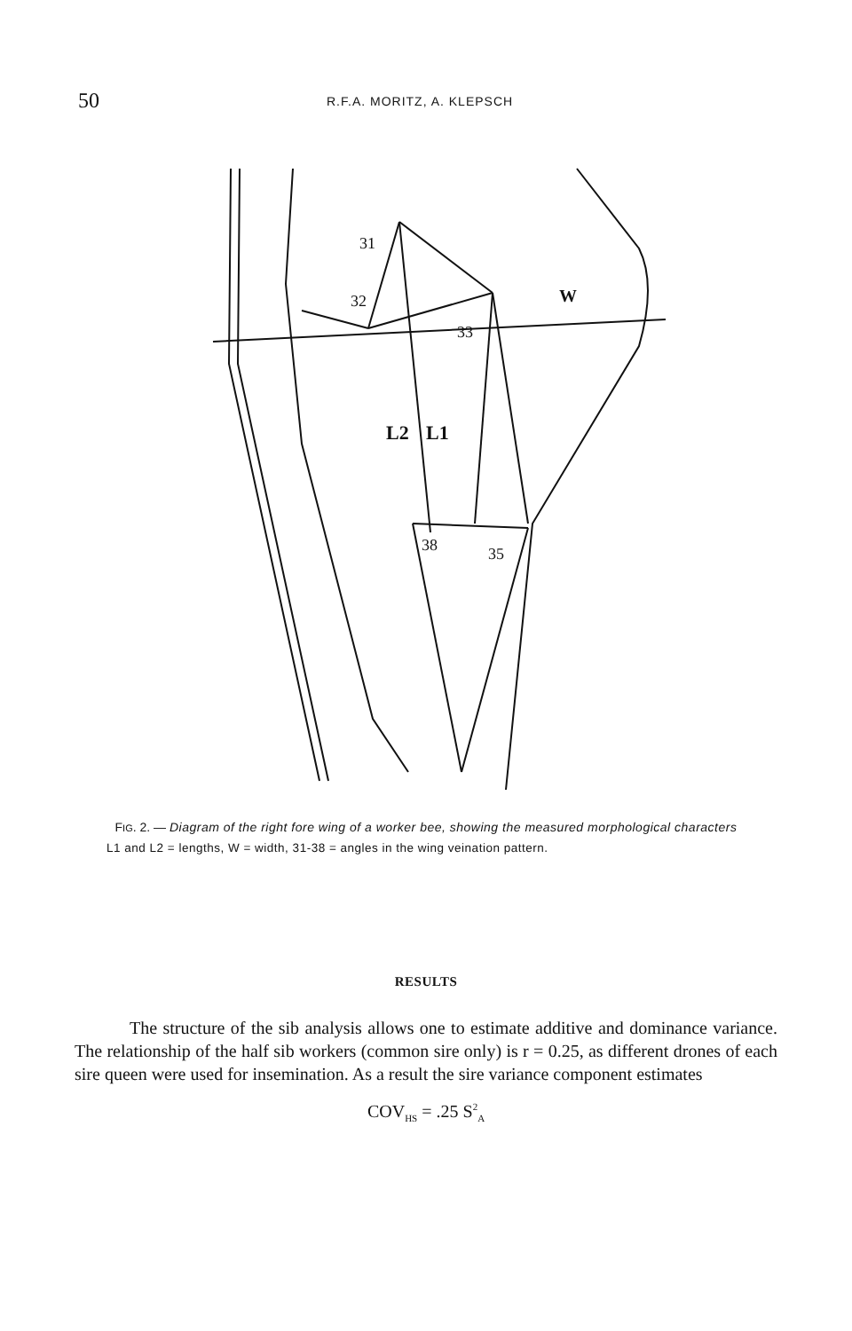50
R.F.A. MORITZ, A. KLEPSCH
31
32
33
W
L2
L1
38
35
FIG. 2. — Diagram of the right fore wing of a worker bee, showing the measured morphological characters
L1 and L2 = lengths, W = width, 31-38 = angles in the wing veination pattern.
RESULTS
The structure of the sib analysis allows one to estimate additive and dominance variance. The relationship of the half sib workers (common sire only) is r = 0.25, as different drones of each sire queen were used for insemination. As a result the sire variance component estimates
COV<sub>HS</sub> = .25 S<sup>2</sup><sub>A</sub>